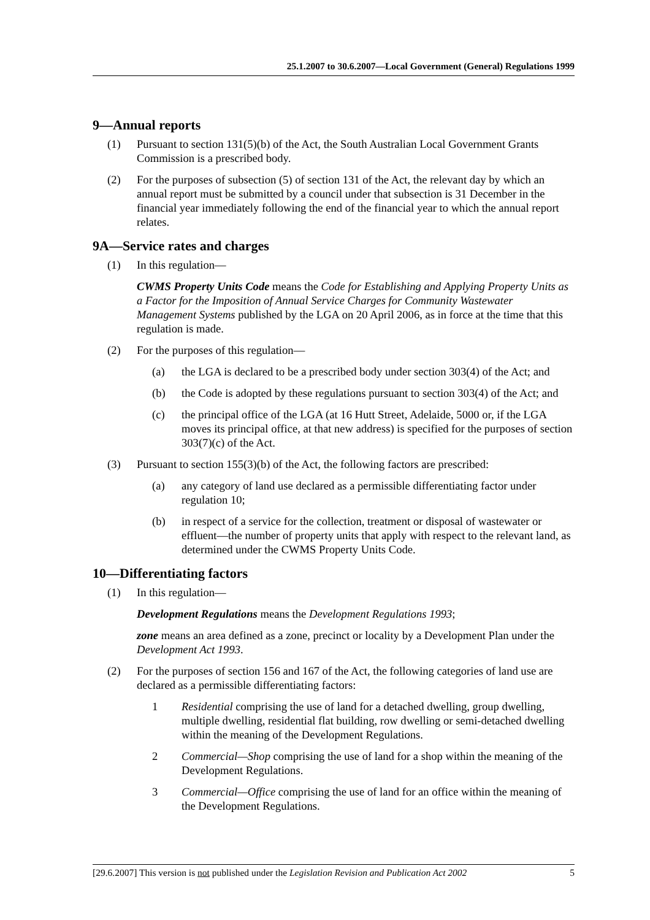25.1.2007 to 30.6.2007—Local Government (General) Regulations 1999
9—Annual reports
(1) Pursuant to section 131(5)(b) of the Act, the South Australian Local Government Grants Commission is a prescribed body.
(2) For the purposes of subsection (5) of section 131 of the Act, the relevant day by which an annual report must be submitted by a council under that subsection is 31 December in the financial year immediately following the end of the financial year to which the annual report relates.
9A—Service rates and charges
(1) In this regulation—
CWMS Property Units Code means the Code for Establishing and Applying Property Units as a Factor for the Imposition of Annual Service Charges for Community Wastewater Management Systems published by the LGA on 20 April 2006, as in force at the time that this regulation is made.
(2) For the purposes of this regulation—
(a) the LGA is declared to be a prescribed body under section 303(4) of the Act; and
(b) the Code is adopted by these regulations pursuant to section 303(4) of the Act; and
(c) the principal office of the LGA (at 16 Hutt Street, Adelaide, 5000 or, if the LGA moves its principal office, at that new address) is specified for the purposes of section 303(7)(c) of the Act.
(3) Pursuant to section 155(3)(b) of the Act, the following factors are prescribed:
(a) any category of land use declared as a permissible differentiating factor under regulation 10;
(b) in respect of a service for the collection, treatment or disposal of wastewater or effluent—the number of property units that apply with respect to the relevant land, as determined under the CWMS Property Units Code.
10—Differentiating factors
(1) In this regulation—
Development Regulations means the Development Regulations 1993;
zone means an area defined as a zone, precinct or locality by a Development Plan under the Development Act 1993.
(2) For the purposes of section 156 and 167 of the Act, the following categories of land use are declared as a permissible differentiating factors:
1 Residential comprising the use of land for a detached dwelling, group dwelling, multiple dwelling, residential flat building, row dwelling or semi-detached dwelling within the meaning of the Development Regulations.
2 Commercial—Shop comprising the use of land for a shop within the meaning of the Development Regulations.
3 Commercial—Office comprising the use of land for an office within the meaning of the Development Regulations.
[29.6.2007] This version is not published under the Legislation Revision and Publication Act 2002 5